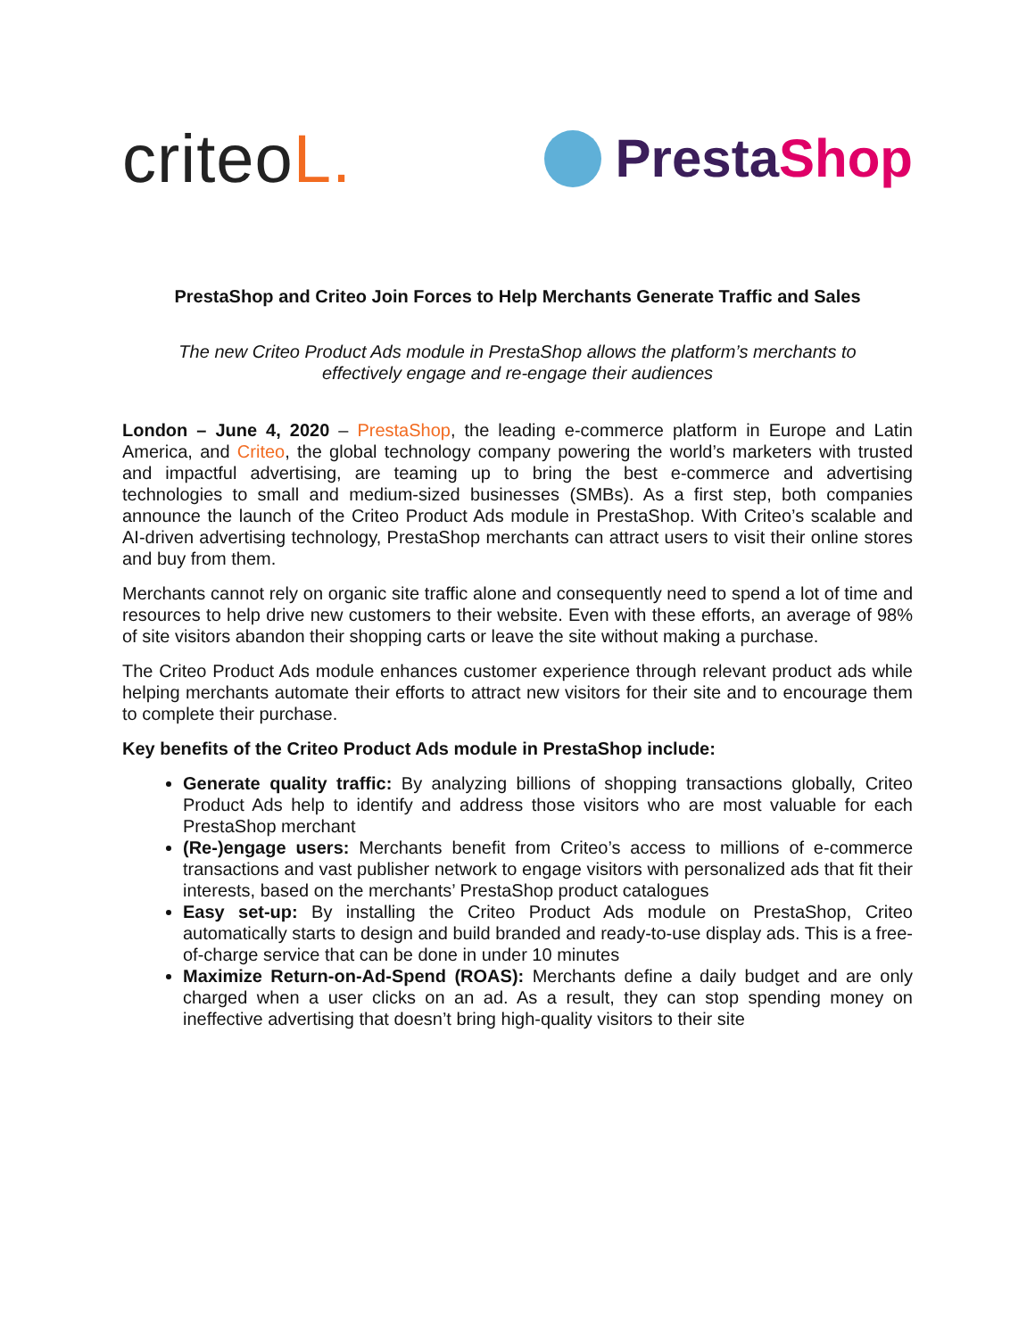criteoL.
Presta Shop
PrestaShop and Criteo Join Forces to Help Merchants Generate Traffic and Sales
The new Criteo Product Ads module in PrestaShop allows the platform’s merchants to
effectively engage and re-engage their audiences
London – June 4, 2020 – PrestaShop, the leading e-commerce platform in Europe and Latin America, and Criteo, the global technology company powering the world’s marketers with trusted and impactful advertising, are teaming up to bring the best e-commerce and advertising technologies to small and medium-sized businesses (SMBs). As a first step, both companies announce the launch of the Criteo Product Ads module in PrestaShop. With Criteo’s scalable and AI-driven advertising technology, PrestaShop merchants can attract users to visit their online stores and buy from them.
Merchants cannot rely on organic site traffic alone and consequently need to spend a lot of time and resources to help drive new customers to their website. Even with these efforts, an average of 98% of site visitors abandon their shopping carts or leave the site without making a purchase.
The Criteo Product Ads module enhances customer experience through relevant product ads while helping merchants automate their efforts to attract new visitors for their site and to encourage them to complete their purchase.
Key benefits of the Criteo Product Ads module in PrestaShop include:
Generate quality traffic: By analyzing billions of shopping transactions globally, Criteo Product Ads help to identify and address those visitors who are most valuable for each PrestaShop merchant
(Re-)engage users: Merchants benefit from Criteo’s access to millions of e-commerce transactions and vast publisher network to engage visitors with personalized ads that fit their interests, based on the merchants’ PrestaShop product catalogues
Easy set-up: By installing the Criteo Product Ads module on PrestaShop, Criteo automatically starts to design and build branded and ready-to-use display ads. This is a free-of-charge service that can be done in under 10 minutes
Maximize Return-on-Ad-Spend (ROAS): Merchants define a daily budget and are only charged when a user clicks on an ad. As a result, they can stop spending money on ineffective advertising that doesn’t bring high-quality visitors to their site